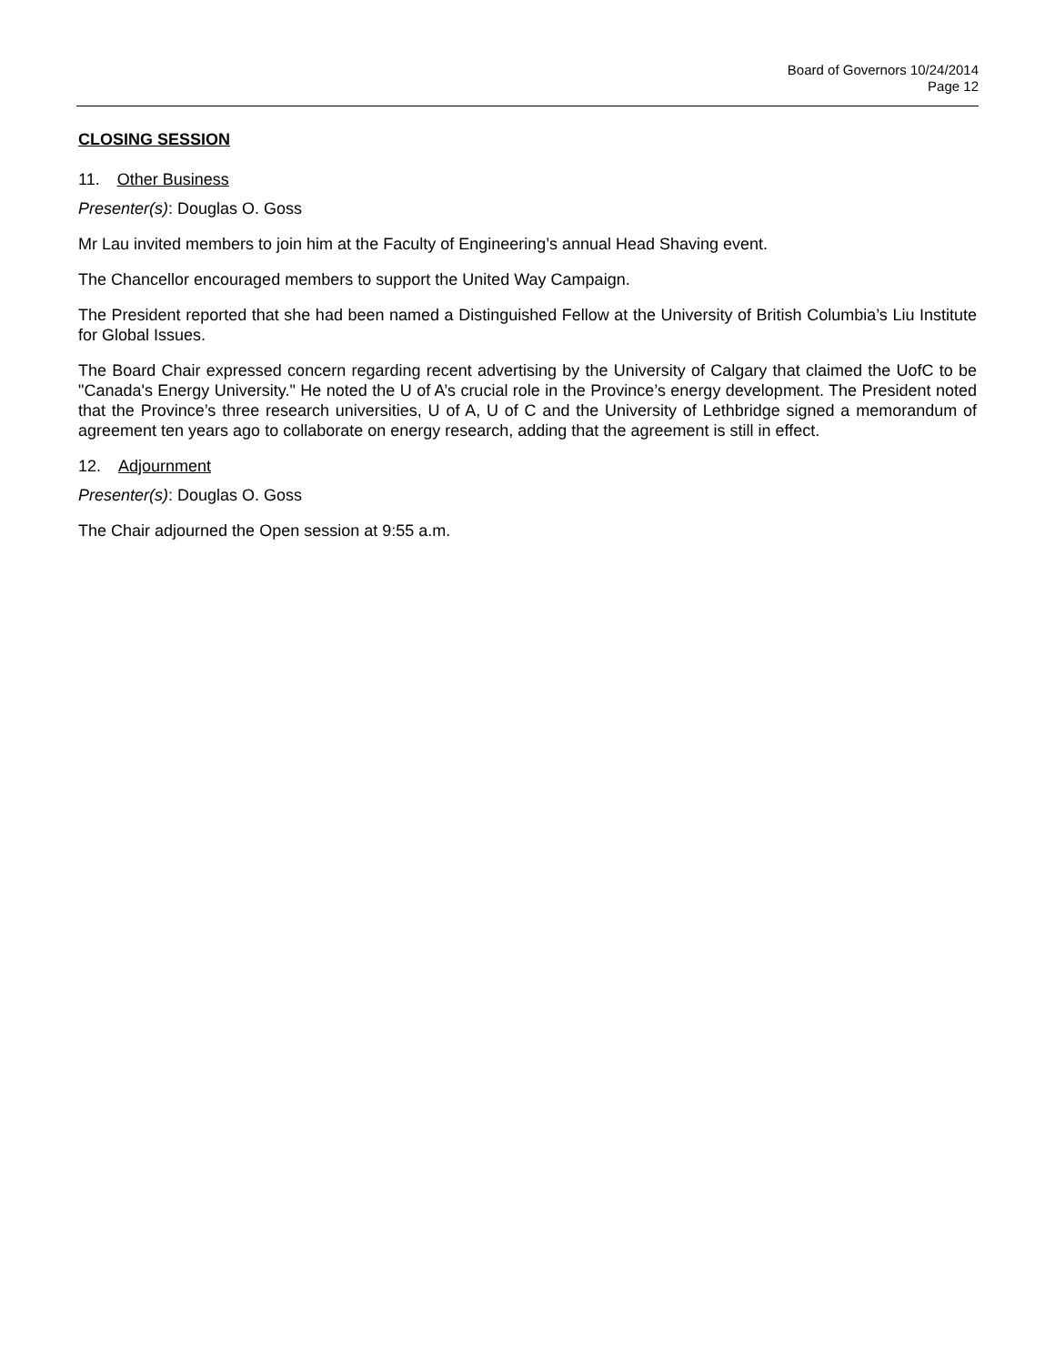Board of Governors 10/24/2014
Page 12
CLOSING SESSION
11. Other Business
Presenter(s): Douglas O. Goss
Mr Lau invited members to join him at the Faculty of Engineering’s annual Head Shaving event.
The Chancellor encouraged members to support the United Way Campaign.
The President reported that she had been named a Distinguished Fellow at the University of British Columbia’s Liu Institute for Global Issues.
The Board Chair expressed concern regarding recent advertising by the University of Calgary that claimed the UofC to be "Canada's Energy University." He noted the U of A’s crucial role in the Province’s energy development. The President noted that the Province’s three research universities, U of A, U of C and the University of Lethbridge signed a memorandum of agreement ten years ago to collaborate on energy research, adding that the agreement is still in effect.
12. Adjournment
Presenter(s): Douglas O. Goss
The Chair adjourned the Open session at 9:55 a.m.